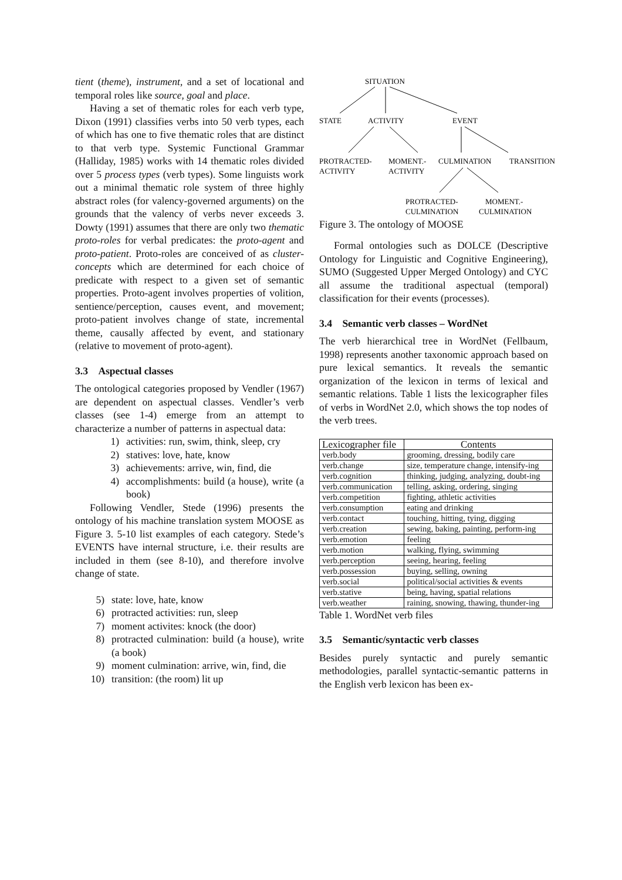tient (theme), instrument, and a set of locational and temporal roles like source, goal and place.
Having a set of thematic roles for each verb type, Dixon (1991) classifies verbs into 50 verb types, each of which has one to five thematic roles that are distinct to that verb type. Systemic Functional Grammar (Halliday, 1985) works with 14 thematic roles divided over 5 process types (verb types). Some linguists work out a minimal thematic role system of three highly abstract roles (for valency-governed arguments) on the grounds that the valency of verbs never exceeds 3. Dowty (1991) assumes that there are only two thematic proto-roles for verbal predicates: the proto-agent and proto-patient. Proto-roles are conceived of as cluster-concepts which are determined for each choice of predicate with respect to a given set of semantic properties. Proto-agent involves properties of volition, sentience/perception, causes event, and movement; proto-patient involves change of state, incremental theme, causally affected by event, and stationary (relative to movement of proto-agent).
3.3 Aspectual classes
The ontological categories proposed by Vendler (1967) are dependent on aspectual classes. Vendler’s verb classes (see 1-4) emerge from an attempt to characterize a number of patterns in aspectual data:
1) activities: run, swim, think, sleep, cry
2) statives: love, hate, know
3) achievements: arrive, win, find, die
4) accomplishments: build (a house), write (a book)
Following Vendler, Stede (1996) presents the ontology of his machine translation system MOOSE as Figure 3. 5-10 list examples of each category. Stede’s EVENTS have internal structure, i.e. their results are included in them (see 8-10), and therefore involve change of state.
5) state: love, hate, know
6) protracted activities: run, sleep
7) moment activites: knock (the door)
8) protracted culmination: build (a house), write (a book)
9) moment culmination: arrive, win, find, die
10) transition: (the room) lit up
SITUATION
STATE
ACTIVITY
EVENT
PROTRACTED-
ACTIVITY
MOMENT.-
ACTIVITY
CULMINATION
TRANSITION
PROTRACTED-
CULMINATION
MOMENT.-
CULMINATION
Figure 3. The ontology of MOOSE
Formal ontologies such as DOLCE (Descriptive Ontology for Linguistic and Cognitive Engineering), SUMO (Suggested Upper Merged Ontology) and CYC all assume the traditional aspectual (temporal) classification for their events (processes).
3.4 Semantic verb classes – WordNet
The verb hierarchical tree in WordNet (Fellbaum, 1998) represents another taxonomic approach based on pure lexical semantics. It reveals the semantic organization of the lexicon in terms of lexical and semantic relations. Table 1 lists the lexicographer files of verbs in WordNet 2.0, which shows the top nodes of the verb trees.
| Lexicographer file | Contents |
| --- | --- |
| verb.body | grooming, dressing, bodily care |
| verb.change | size, temperature change, intensify-ing |
| verb.cognition | thinking, judging, analyzing, doubt-ing |
| verb.communication | telling, asking, ordering, singing |
| verb.competition | fighting, athletic activities |
| verb.consumption | eating and drinking |
| verb.contact | touching, hitting, tying, digging |
| verb.creation | sewing, baking, painting, perform-ing |
| verb.emotion | feeling |
| verb.motion | walking, flying, swimming |
| verb.perception | seeing, hearing, feeling |
| verb.possession | buying, selling, owning |
| verb.social | political/social activities & events |
| verb.stative | being, having, spatial relations |
| verb.weather | raining, snowing, thawing, thunder-ing |
Table 1. WordNet verb files
3.5 Semantic/syntactic verb classes
Besides purely syntactic and purely semantic methodologies, parallel syntactic-semantic patterns in the English verb lexicon has been ex-